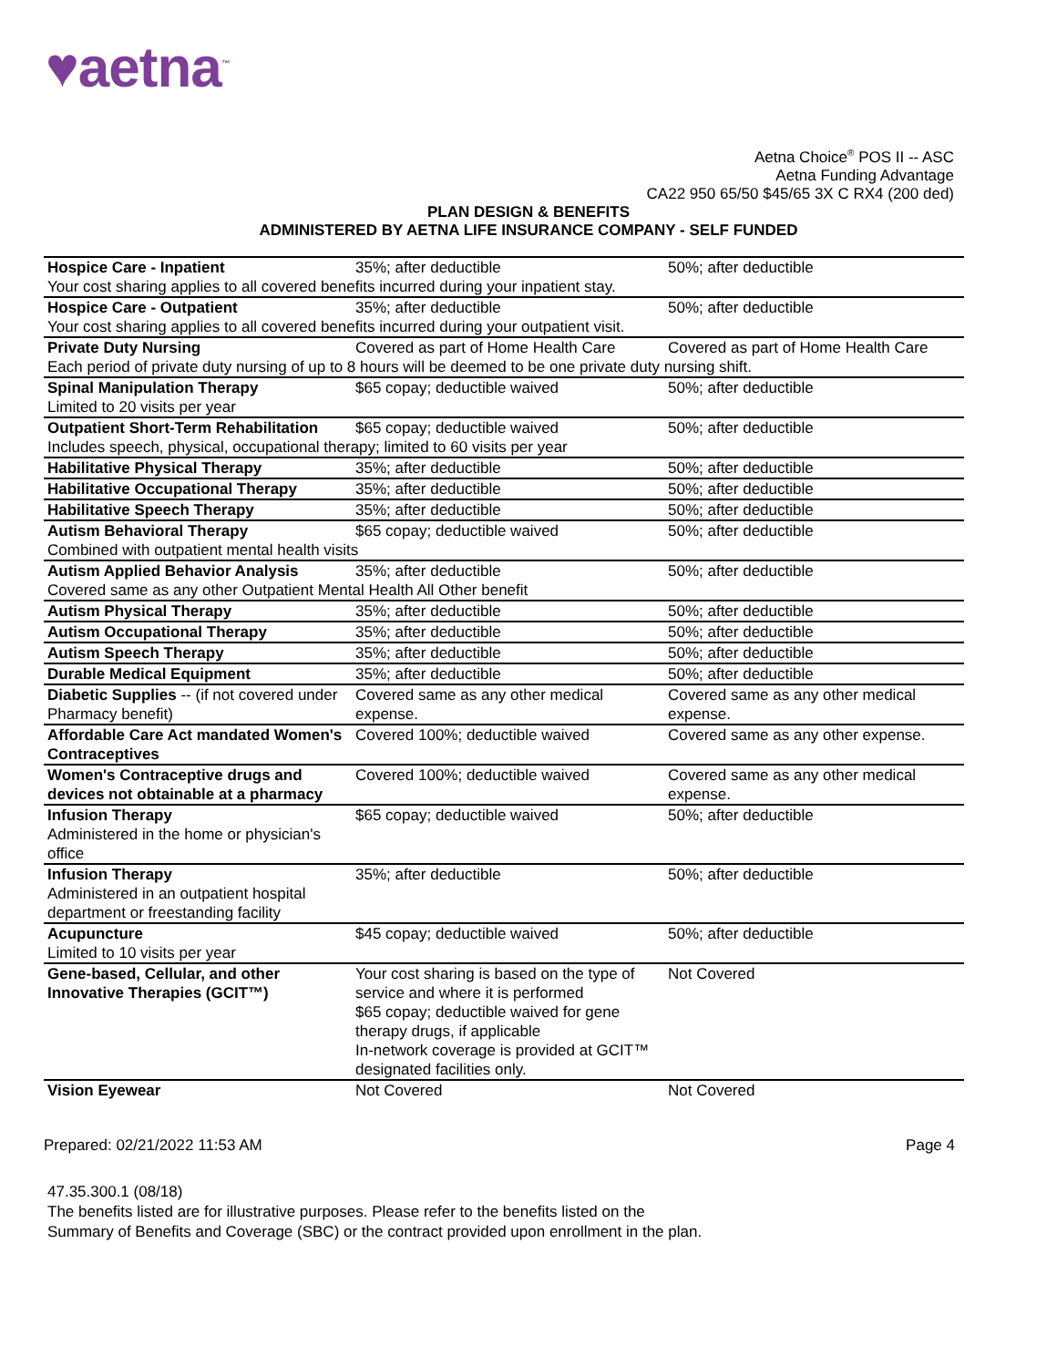♥aetna<sup>™</sup>
Aetna Choice<sup>®</sup> POS II -- ASC
Aetna Funding Advantage
CA22 950 65/50 $45/65 3X C RX4 (200 ded)
PLAN DESIGN & BENEFITS
ADMINISTERED BY AETNA LIFE INSURANCE COMPANY - SELF FUNDED
| Hospice Care - Inpatient | 35%; after deductible | 50%; after deductible |
| Your cost sharing applies to all covered benefits incurred during your inpatient stay. | | |
| Hospice Care - Outpatient | 35%; after deductible | 50%; after deductible |
| Your cost sharing applies to all covered benefits incurred during your outpatient visit. | | |
| Private Duty Nursing | Covered as part of Home Health Care | Covered as part of Home Health Care |
| Each period of private duty nursing of up to 8 hours will be deemed to be one private duty nursing shift. | | |
| Spinal Manipulation Therapy Limited to 20 visits per year | $65 copay; deductible waived | 50%; after deductible |
| Outpatient Short-Term Rehabilitation | $65 copay; deductible waived | 50%; after deductible |
| Includes speech, physical, occupational therapy; limited to 60 visits per year | | |
| Habilitative Physical Therapy | 35%; after deductible | 50%; after deductible |
| Habilitative Occupational Therapy | 35%; after deductible | 50%; after deductible |
| Habilitative Speech Therapy | 35%; after deductible | 50%; after deductible |
| Autism Behavioral Therapy | $65 copay; deductible waived | 50%; after deductible |
| Combined with outpatient mental health visits | | |
| Autism Applied Behavior Analysis | 35%; after deductible | 50%; after deductible |
| Covered same as any other Outpatient Mental Health All Other benefit | | |
| Autism Physical Therapy | 35%; after deductible | 50%; after deductible |
| Autism Occupational Therapy | 35%; after deductible | 50%; after deductible |
| Autism Speech Therapy | 35%; after deductible | 50%; after deductible |
| Durable Medical Equipment | 35%; after deductible | 50%; after deductible |
| Diabetic Supplies -- (if not covered under Pharmacy benefit) | Covered same as any other medical expense. | Covered same as any other medical expense. |
| Affordable Care Act mandated Women's Contraceptives | Covered 100%; deductible waived | Covered same as any other expense. |
| Women's Contraceptive drugs and devices not obtainable at a pharmacy | Covered 100%; deductible waived | Covered same as any other medical expense. |
| Infusion Therapy Administered in the home or physician's office | $65 copay; deductible waived | 50%; after deductible |
| Infusion Therapy Administered in an outpatient hospital department or freestanding facility | 35%; after deductible | 50%; after deductible |
| Acupuncture Limited to 10 visits per year | $45 copay; deductible waived | 50%; after deductible |
| Gene-based, Cellular, and other Innovative Therapies (GCIT™) | Your cost sharing is based on the type of service and where it is performed $65 copay; deductible waived for gene therapy drugs, if applicable In-network coverage is provided at GCIT™ designated facilities only. | Not Covered |
| Vision Eyewear | Not Covered | Not Covered |
Prepared: 02/21/2022 11:53 AM Page 4
47.35.300.1 (08/18)
The benefits listed are for illustrative purposes. Please refer to the benefits listed on the
Summary of Benefits and Coverage (SBC) or the contract provided upon enrollment in the plan.